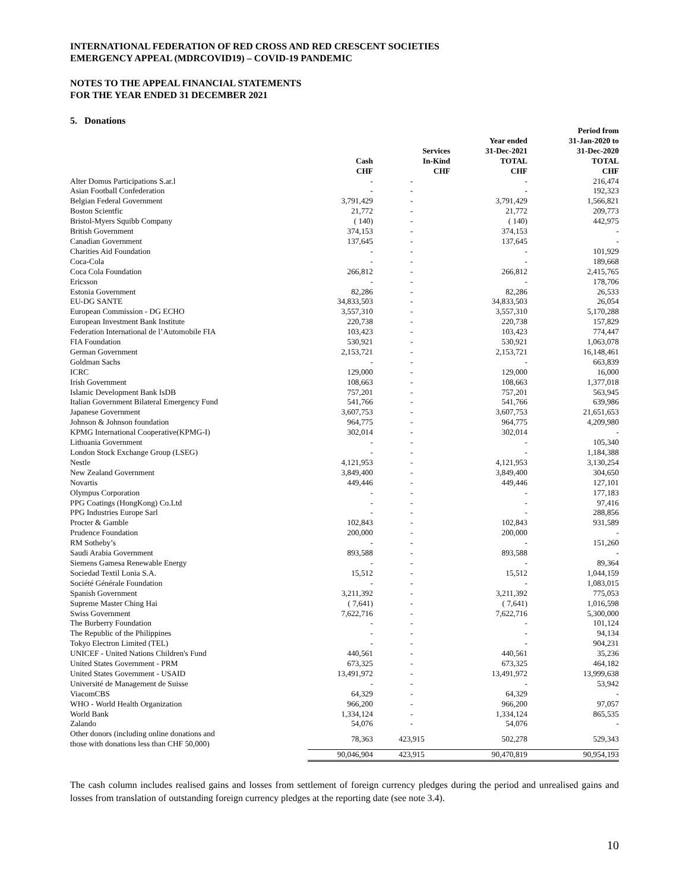INTERNATIONAL FEDERATION OF RED CROSS AND RED CRESCENT SOCIETIES
EMERGENCY APPEAL (MDRCOVID19) – COVID-19 PANDEMIC
NOTES TO THE APPEAL FINANCIAL STATEMENTS
FOR THE YEAR ENDED 31 DECEMBER 2021
5. Donations
| | Cash CHF | Services In-Kind CHF | Year ended 31-Dec-2021 TOTAL CHF | Period from 31-Jan-2020 to 31-Dec-2020 TOTAL CHF |
| --- | --- | --- | --- | --- |
| Alter Domus Participations S.ar.l | - | - | - | 216,474 |
| Asian Football Confederation | - | - | - | 192,323 |
| Belgian Federal Government | 3,791,429 | - | 3,791,429 | 1,566,821 |
| Boston Scientfic | 21,772 | - | 21,772 | 209,773 |
| Bristol-Myers Squibb Company | ( 140) | - | ( 140) | 442,975 |
| British Government | 374,153 | - | 374,153 | - |
| Canadian Government | 137,645 | - | 137,645 | - |
| Charities Aid Foundation | - | - | - | 101,929 |
| Coca-Cola | - | - | - | 189,668 |
| Coca Cola Foundation | 266,812 | - | 266,812 | 2,415,765 |
| Ericsson | - | - | - | 178,706 |
| Estonia Government | 82,286 | - | 82,286 | 26,533 |
| EU-DG SANTE | 34,833,503 | - | 34,833,503 | 26,054 |
| European Commission - DG ECHO | 3,557,310 | - | 3,557,310 | 5,170,288 |
| European Investment Bank Institute | 220,738 | - | 220,738 | 157,829 |
| Federation International de l’Automobile FIA | 103,423 | - | 103,423 | 774,447 |
| FIA Foundation | 530,921 | - | 530,921 | 1,063,078 |
| German Government | 2,153,721 | - | 2,153,721 | 16,148,461 |
| Goldman Sachs | - | - | - | 663,839 |
| ICRC | 129,000 | - | 129,000 | 16,000 |
| Irish Government | 108,663 | - | 108,663 | 1,377,018 |
| Islamic Development Bank IsDB | 757,201 | - | 757,201 | 563,945 |
| Italian Government Bilateral Emergency Fund | 541,766 | - | 541,766 | 639,986 |
| Japanese Government | 3,607,753 | - | 3,607,753 | 21,651,653 |
| Johnson & Johnson foundation | 964,775 | - | 964,775 | 4,209,980 |
| KPMG International Cooperative(KPMG-I) | 302,014 | - | 302,014 | - |
| Lithuania Government | - | - | - | 105,340 |
| London Stock Exchange Group (LSEG) | - | - | - | 1,184,388 |
| Nestle | 4,121,953 | - | 4,121,953 | 3,130,254 |
| New Zealand Government | 3,849,400 | - | 3,849,400 | 304,650 |
| Novartis | 449,446 | - | 449,446 | 127,101 |
| Olympus Corporation | - | - | - | 177,183 |
| PPG Coatings (HongKong) Co.Ltd | - | - | - | 97,416 |
| PPG Industries Europe Sarl | - | - | - | 288,856 |
| Procter & Gamble | 102,843 | - | 102,843 | 931,589 |
| Prudence Foundation | 200,000 | - | 200,000 | - |
| RM Sotheby’s | - | - | - | 151,260 |
| Saudi Arabia Government | 893,588 | - | 893,588 | - |
| Siemens Gamesa Renewable Energy | - | - | - | 89,364 |
| Sociedad Textil Lonia S.A. | 15,512 | - | 15,512 | 1,044,159 |
| Société Générale Foundation | - | - | - | 1,083,015 |
| Spanish Government | 3,211,392 | - | 3,211,392 | 775,053 |
| Supreme Master Ching Hai | ( 7,641) | - | ( 7,641) | 1,016,598 |
| Swiss Government | 7,622,716 | - | 7,622,716 | 5,300,000 |
| The Burberry Foundation | - | - | - | 101,124 |
| The Republic of the Philippines | - | - | - | 94,134 |
| Tokyo Electron Limited (TEL) | - | - | - | 904,231 |
| UNICEF - United Nations Children's Fund | 440,561 | - | 440,561 | 35,236 |
| United States Government - PRM | 673,325 | - | 673,325 | 464,182 |
| United States Government - USAID | 13,491,972 | - | 13,491,972 | 13,999,638 |
| Université de Management de Suisse | - | - | - | 53,942 |
| ViacomCBS | 64,329 | - | 64,329 | - |
| WHO - World Health Organization | 966,200 | - | 966,200 | 97,057 |
| World Bank | 1,334,124 | - | 1,334,124 | 865,535 |
| Zalando | 54,076 | - | 54,076 | - |
| Other donors (including online donations and those with donations less than CHF 50,000) | 78,363 | 423,915 | 502,278 | 529,343 |
| | 90,046,904 | 423,915 | 90,470,819 | 90,954,193 |
The cash column includes realised gains and losses from settlement of foreign currency pledges during the period and unrealised gains and losses from translation of outstanding foreign currency pledges at the reporting date (see note 3.4).
10